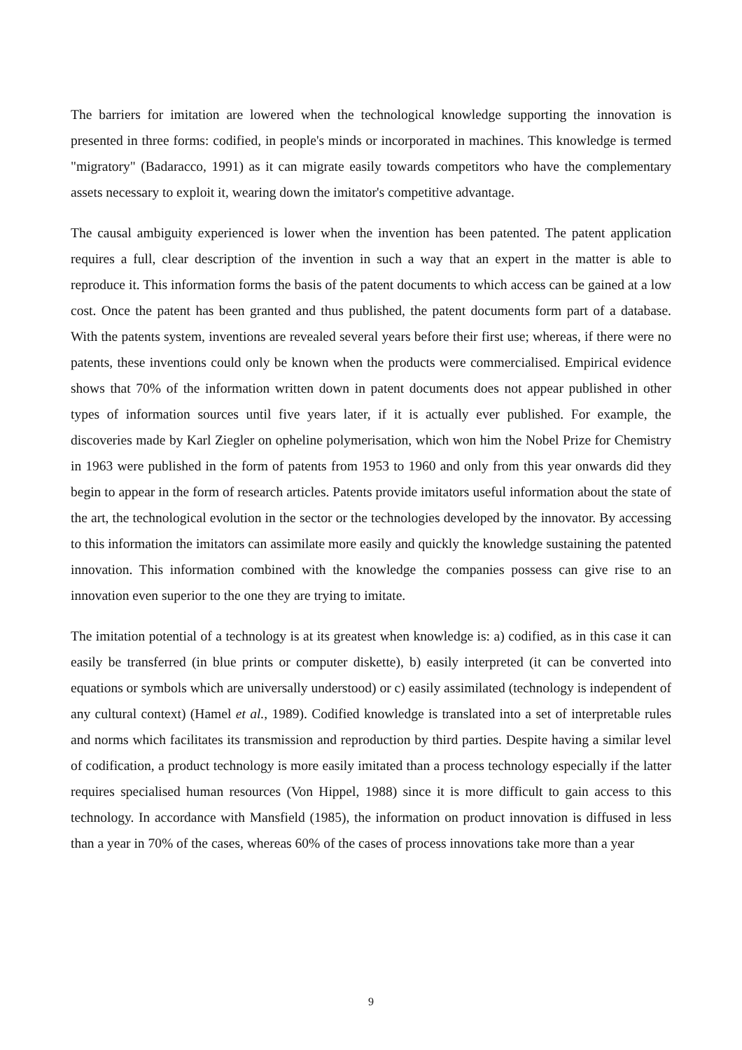The barriers for imitation are lowered when the technological knowledge supporting the innovation is presented in three forms: codified, in people's minds or incorporated in machines. This knowledge is termed "migratory" (Badaracco, 1991) as it can migrate easily towards competitors who have the complementary assets necessary to exploit it, wearing down the imitator's competitive advantage.
The causal ambiguity experienced is lower when the invention has been patented. The patent application requires a full, clear description of the invention in such a way that an expert in the matter is able to reproduce it. This information forms the basis of the patent documents to which access can be gained at a low cost. Once the patent has been granted and thus published, the patent documents form part of a database. With the patents system, inventions are revealed several years before their first use; whereas, if there were no patents, these inventions could only be known when the products were commercialised. Empirical evidence shows that 70% of the information written down in patent documents does not appear published in other types of information sources until five years later, if it is actually ever published. For example, the discoveries made by Karl Ziegler on opheline polymerisation, which won him the Nobel Prize for Chemistry in 1963 were published in the form of patents from 1953 to 1960 and only from this year onwards did they begin to appear in the form of research articles. Patents provide imitators useful information about the state of the art, the technological evolution in the sector or the technologies developed by the innovator. By accessing to this information the imitators can assimilate more easily and quickly the knowledge sustaining the patented innovation. This information combined with the knowledge the companies possess can give rise to an innovation even superior to the one they are trying to imitate.
The imitation potential of a technology is at its greatest when knowledge is: a) codified, as in this case it can easily be transferred (in blue prints or computer diskette), b) easily interpreted (it can be converted into equations or symbols which are universally understood) or c) easily assimilated (technology is independent of any cultural context) (Hamel et al., 1989). Codified knowledge is translated into a set of interpretable rules and norms which facilitates its transmission and reproduction by third parties. Despite having a similar level of codification, a product technology is more easily imitated than a process technology especially if the latter requires specialised human resources (Von Hippel, 1988) since it is more difficult to gain access to this technology. In accordance with Mansfield (1985), the information on product innovation is diffused in less than a year in 70% of the cases, whereas 60% of the cases of process innovations take more than a year
9